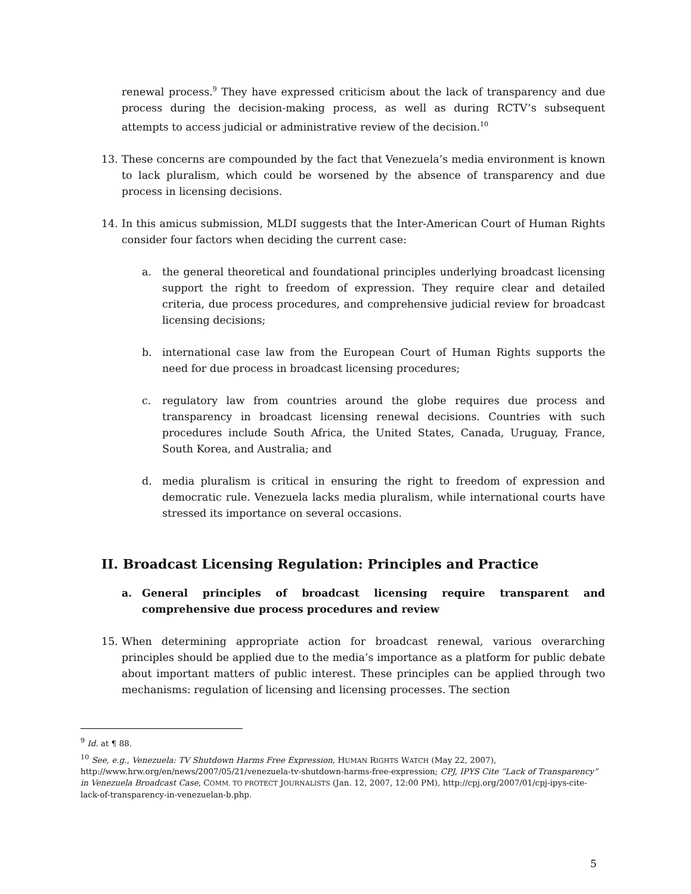renewal process.<sup>9</sup> They have expressed criticism about the lack of transparency and due process during the decision-making process, as well as during RCTV’s subsequent attempts to access judicial or administrative review of the decision.<sup>10</sup>
13. These concerns are compounded by the fact that Venezuela’s media environment is known to lack pluralism, which could be worsened by the absence of transparency and due process in licensing decisions.
14. In this amicus submission, MLDI suggests that the Inter-American Court of Human Rights consider four factors when deciding the current case:
a. the general theoretical and foundational principles underlying broadcast licensing support the right to freedom of expression. They require clear and detailed criteria, due process procedures, and comprehensive judicial review for broadcast licensing decisions;
b. international case law from the European Court of Human Rights supports the need for due process in broadcast licensing procedures;
c. regulatory law from countries around the globe requires due process and transparency in broadcast licensing renewal decisions. Countries with such procedures include South Africa, the United States, Canada, Uruguay, France, South Korea, and Australia; and
d. media pluralism is critical in ensuring the right to freedom of expression and democratic rule. Venezuela lacks media pluralism, while international courts have stressed its importance on several occasions.
II. Broadcast Licensing Regulation: Principles and Practice
a. General principles of broadcast licensing require transparent and comprehensive due process procedures and review
15. When determining appropriate action for broadcast renewal, various overarching principles should be applied due to the media’s importance as a platform for public debate about important matters of public interest. These principles can be applied through two mechanisms: regulation of licensing and licensing processes. The section
<sup>9</sup> Id. at ¶ 88.
<sup>10</sup> See, e.g., Venezuela: TV Shutdown Harms Free Expression, HUMAN RIGHTS WATCH (May 22, 2007), http://www.hrw.org/en/news/2007/05/21/venezuela-tv-shutdown-harms-free-expression; CPJ, IPYS Cite “Lack of Transparency” in Venezuela Broadcast Case, COMM. TO PROTECT JOURNALISTS (Jan. 12, 2007, 12:00 PM), http://cpj.org/2007/01/cpj-ipys-cite-lack-of-transparency-in-venezuelan-b.php.
5